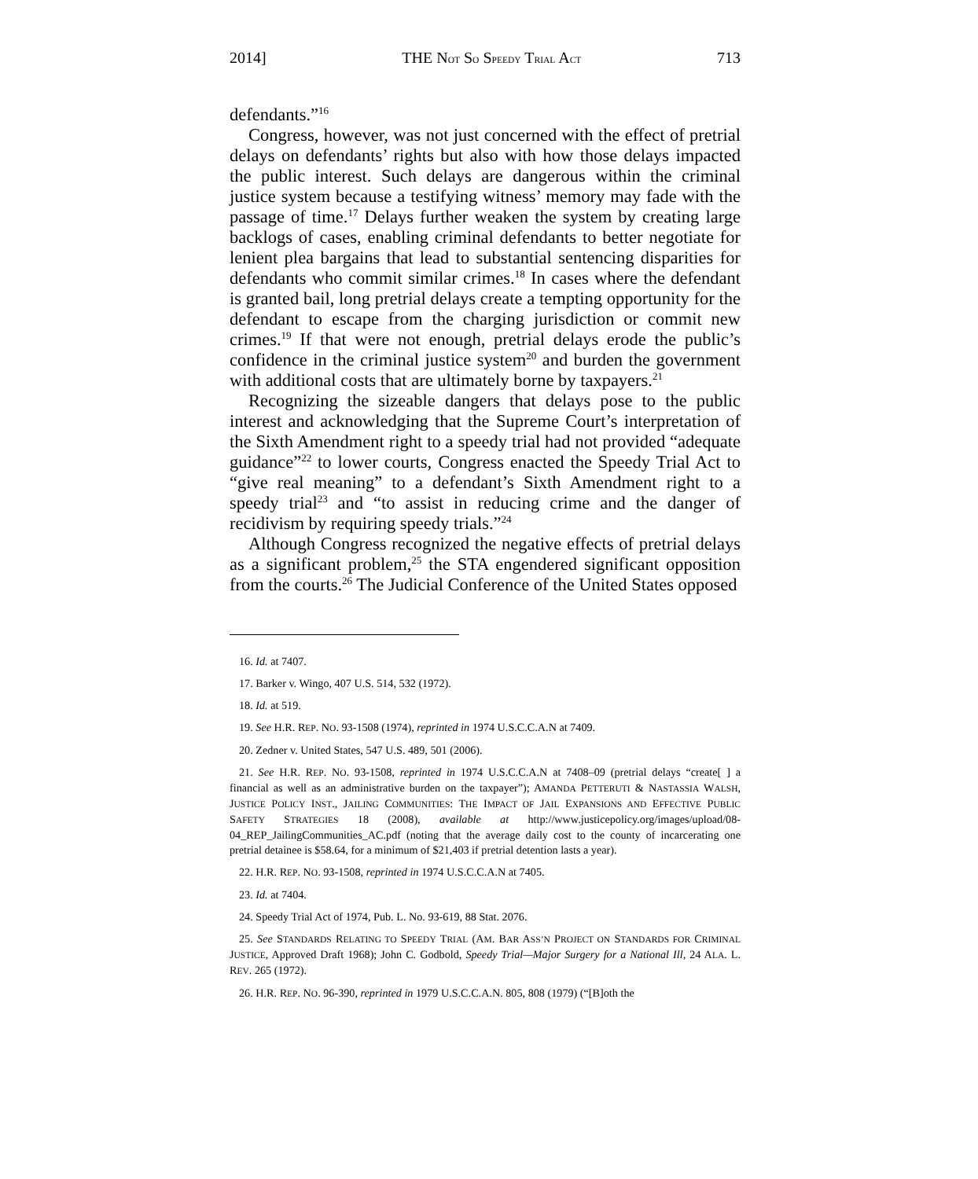2014] THE NOT SO SPEEDY TRIAL ACT 713
defendants.”<sup>16</sup>
Congress, however, was not just concerned with the effect of pretrial delays on defendants’ rights but also with how those delays impacted the public interest. Such delays are dangerous within the criminal justice system because a testifying witness’ memory may fade with the passage of time.<sup>17</sup> Delays further weaken the system by creating large backlogs of cases, enabling criminal defendants to better negotiate for lenient plea bargains that lead to substantial sentencing disparities for defendants who commit similar crimes.<sup>18</sup> In cases where the defendant is granted bail, long pretrial delays create a tempting opportunity for the defendant to escape from the charging jurisdiction or commit new crimes.<sup>19</sup> If that were not enough, pretrial delays erode the public’s confidence in the criminal justice system<sup>20</sup> and burden the government with additional costs that are ultimately borne by taxpayers.<sup>21</sup>
Recognizing the sizeable dangers that delays pose to the public interest and acknowledging that the Supreme Court’s interpretation of the Sixth Amendment right to a speedy trial had not provided “adequate guidance”<sup>22</sup> to lower courts, Congress enacted the Speedy Trial Act to “give real meaning” to a defendant’s Sixth Amendment right to a speedy trial<sup>23</sup> and “to assist in reducing crime and the danger of recidivism by requiring speedy trials.”<sup>24</sup>
Although Congress recognized the negative effects of pretrial delays as a significant problem,<sup>25</sup> the STA engendered significant opposition from the courts.<sup>26</sup> The Judicial Conference of the United States opposed
16. Id. at 7407.
17. Barker v. Wingo, 407 U.S. 514, 532 (1972).
18. Id. at 519.
19. See H.R. REP. NO. 93-1508 (1974), reprinted in 1974 U.S.C.C.A.N at 7409.
20. Zedner v. United States, 547 U.S. 489, 501 (2006).
21. See H.R. REP. NO. 93-1508, reprinted in 1974 U.S.C.C.A.N at 7408–09 (pretrial delays “create[ ] a financial as well as an administrative burden on the taxpayer”); AMANDA PETTERUTI & NASTASSIA WALSH, JUSTICE POLICY INST., JAILING COMMUNITIES: THE IMPACT OF JAIL EXPANSIONS AND EFFECTIVE PUBLIC SAFETY STRATEGIES 18 (2008), available at http://www.justicepolicy.org/images/upload/08-04_REP_JailingCommunities_AC.pdf (noting that the average daily cost to the county of incarcerating one pretrial detainee is $58.64, for a minimum of $21,403 if pretrial detention lasts a year).
22. H.R. REP. NO. 93-1508, reprinted in 1974 U.S.C.C.A.N at 7405.
23. Id. at 7404.
24. Speedy Trial Act of 1974, Pub. L. No. 93-619, 88 Stat. 2076.
25. See STANDARDS RELATING TO SPEEDY TRIAL (AM. BAR ASS’N PROJECT ON STANDARDS FOR CRIMINAL JUSTICE, Approved Draft 1968); John C. Godbold, Speedy Trial—Major Surgery for a National Ill, 24 ALA. L. REV. 265 (1972).
26. H.R. REP. NO. 96-390, reprinted in 1979 U.S.C.C.A.N. 805, 808 (1979) (“[B]oth the